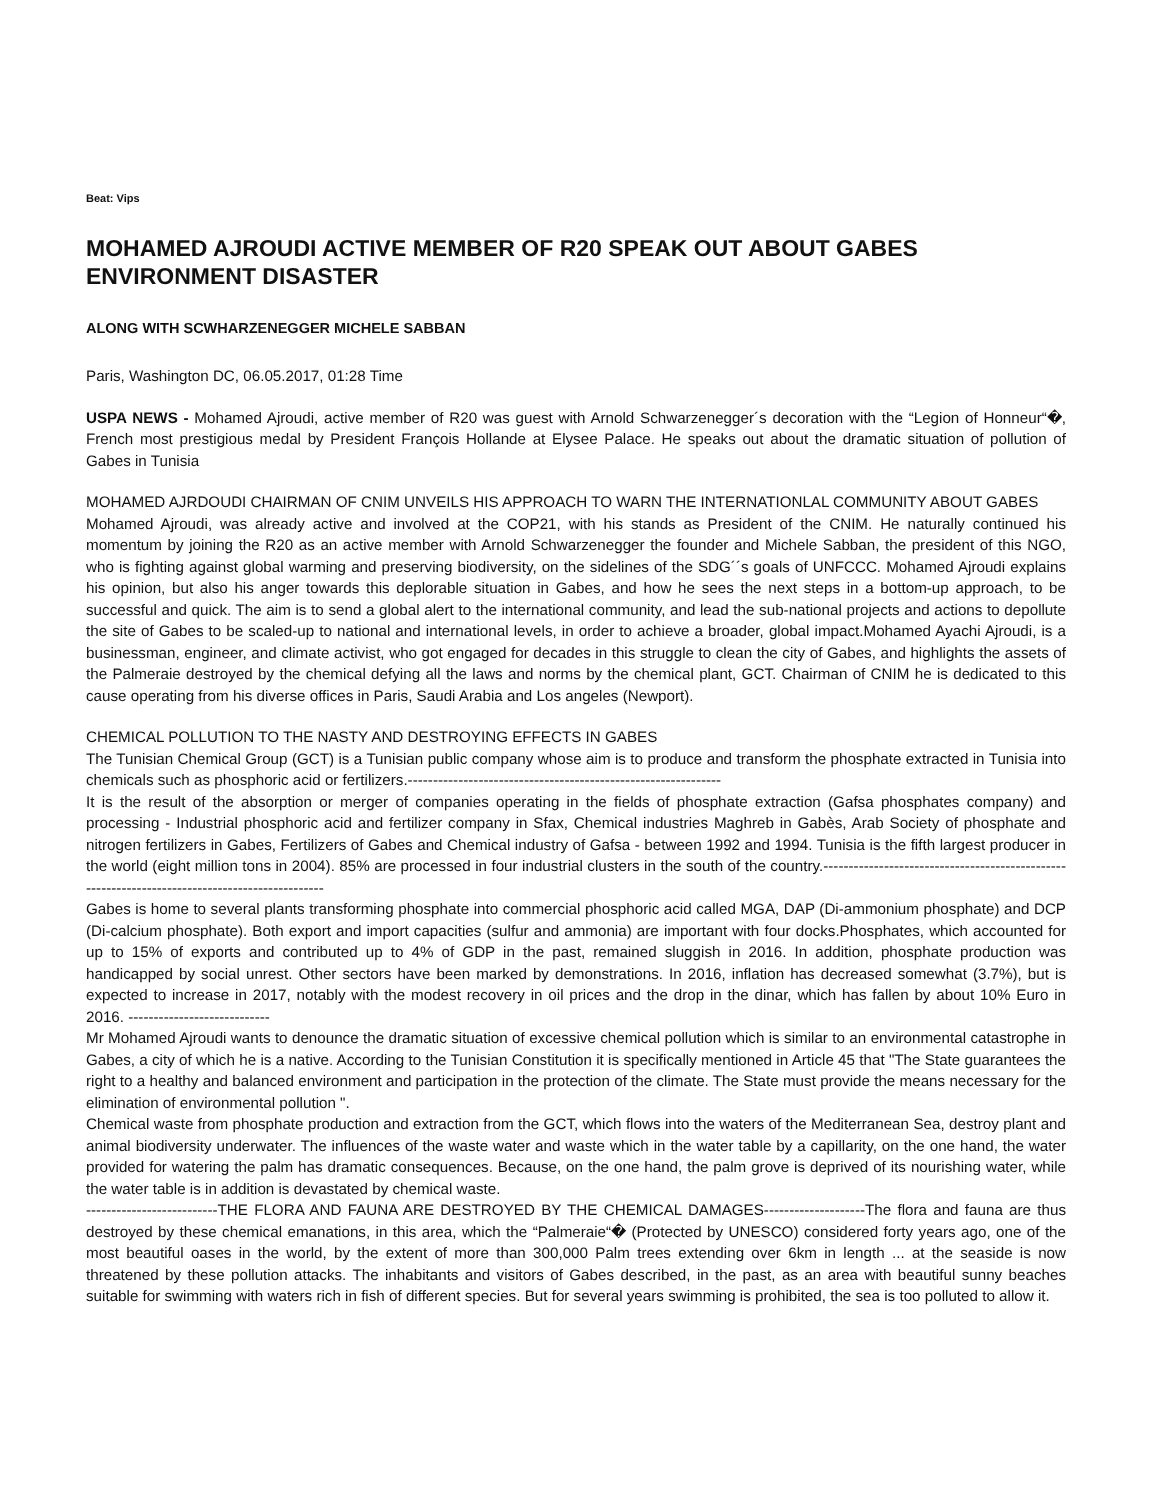Beat: Vips
MOHAMED AJROUDI ACTIVE MEMBER OF R20 SPEAK OUT ABOUT GABES ENVIRONMENT DISASTER
ALONG WITH SCWHARZENEGGER MICHELE SABBAN
Paris, Washington DC, 06.05.2017, 01:28 Time
USPA NEWS - Mohamed Ajroudi, active member of R20 was guest with Arnold Schwarzenegger´s decoration with the “Legion of Honneur“�, French most prestigious medal by President François Hollande at Elysee Palace. He speaks out about the dramatic situation of pollution of Gabes in Tunisia
MOHAMED AJRDOUDI CHAIRMAN OF CNIM UNVEILS HIS APPROACH TO WARN THE INTERNATIONLAL COMMUNITY ABOUT GABES
Mohamed Ajroudi, was already active and involved at the COP21, with his stands as President of the CNIM. He naturally continued his momentum by joining the R20 as an active member with Arnold Schwarzenegger the founder and Michele Sabban, the president of this NGO, who is fighting against global warming and preserving biodiversity, on the sidelines of the SDG´´s goals of UNFCCC. Mohamed Ajroudi explains his opinion, but also his anger towards this deplorable situation in Gabes, and how he sees the next steps in a bottom-up approach, to be successful and quick. The aim is to send a global alert to the international community, and lead the sub-national projects and actions to depollute the site of Gabes to be scaled-up to national and international levels, in order to achieve a broader, global impact.Mohamed Ayachi Ajroudi, is a businessman, engineer, and climate activist, who got engaged for decades in this struggle to clean the city of Gabes, and highlights the assets of the Palmeraie destroyed by the chemical defying all the laws and norms by the chemical plant, GCT. Chairman of CNIM he is dedicated to this cause operating from his diverse offices in Paris, Saudi Arabia and Los angeles (Newport).
CHEMICAL POLLUTION TO THE NASTY AND DESTROYING EFFECTS IN GABES
The Tunisian Chemical Group (GCT) is a Tunisian public company whose aim is to produce and transform the phosphate extracted in Tunisia into chemicals such as phosphoric acid or fertilizers.--------------------------------------------------------------
It is the result of the absorption or merger of companies operating in the fields of phosphate extraction (Gafsa phosphates company) and processing - Industrial phosphoric acid and fertilizer company in Sfax, Chemical industries Maghreb in Gabès, Arab Society of phosphate and nitrogen fertilizers in Gabes, Fertilizers of Gabes and Chemical industry of Gafsa - between 1992 and 1994. Tunisia is the fifth largest producer in the world (eight million tons in 2004). 85% are processed in four industrial clusters in the south of the country.-----------------------------------------------------------------------------------------------
Gabes is home to several plants transforming phosphate into commercial phosphoric acid called MGA, DAP (Di-ammonium phosphate) and DCP (Di-calcium phosphate). Both export and import capacities (sulfur and ammonia) are important with four docks.Phosphates, which accounted for up to 15% of exports and contributed up to 4% of GDP in the past, remained sluggish in 2016. In addition, phosphate production was handicapped by social unrest. Other sectors have been marked by demonstrations. In 2016, inflation has decreased somewhat (3.7%), but is expected to increase in 2017, notably with the modest recovery in oil prices and the drop in the dinar, which has fallen by about 10% Euro in 2016. ----------------------------
Mr Mohamed Ajroudi wants to denounce the dramatic situation of excessive chemical pollution which is similar to an environmental catastrophe in Gabes, a city of which he is a native. According to the Tunisian Constitution it is specifically mentioned in Article 45 that "The State guarantees the right to a healthy and balanced environment and participation in the protection of the climate. The State must provide the means necessary for the elimination of environmental pollution ".
Chemical waste from phosphate production and extraction from the GCT, which flows into the waters of the Mediterranean Sea, destroy plant and animal biodiversity underwater. The influences of the waste water and waste which in the water table by a capillarity, on the one hand, the water provided for watering the palm has dramatic consequences. Because, on the one hand, the palm grove is deprived of its nourishing water, while the water table is in addition is devastated by chemical waste.
--------------------------THE FLORA AND FAUNA ARE DESTROYED BY THE CHEMICAL DAMAGES--------------------The flora and fauna are thus destroyed by these chemical emanations, in this area, which the “Palmeraie“� (Protected by UNESCO) considered forty years ago, one of the most beautiful oases in the world, by the extent of more than 300,000 Palm trees extending over 6km in length ... at the seaside is now threatened by these pollution attacks. The inhabitants and visitors of Gabes described, in the past, as an area with beautiful sunny beaches suitable for swimming with waters rich in fish of different species. But for several years swimming is prohibited, the sea is too polluted to allow it.